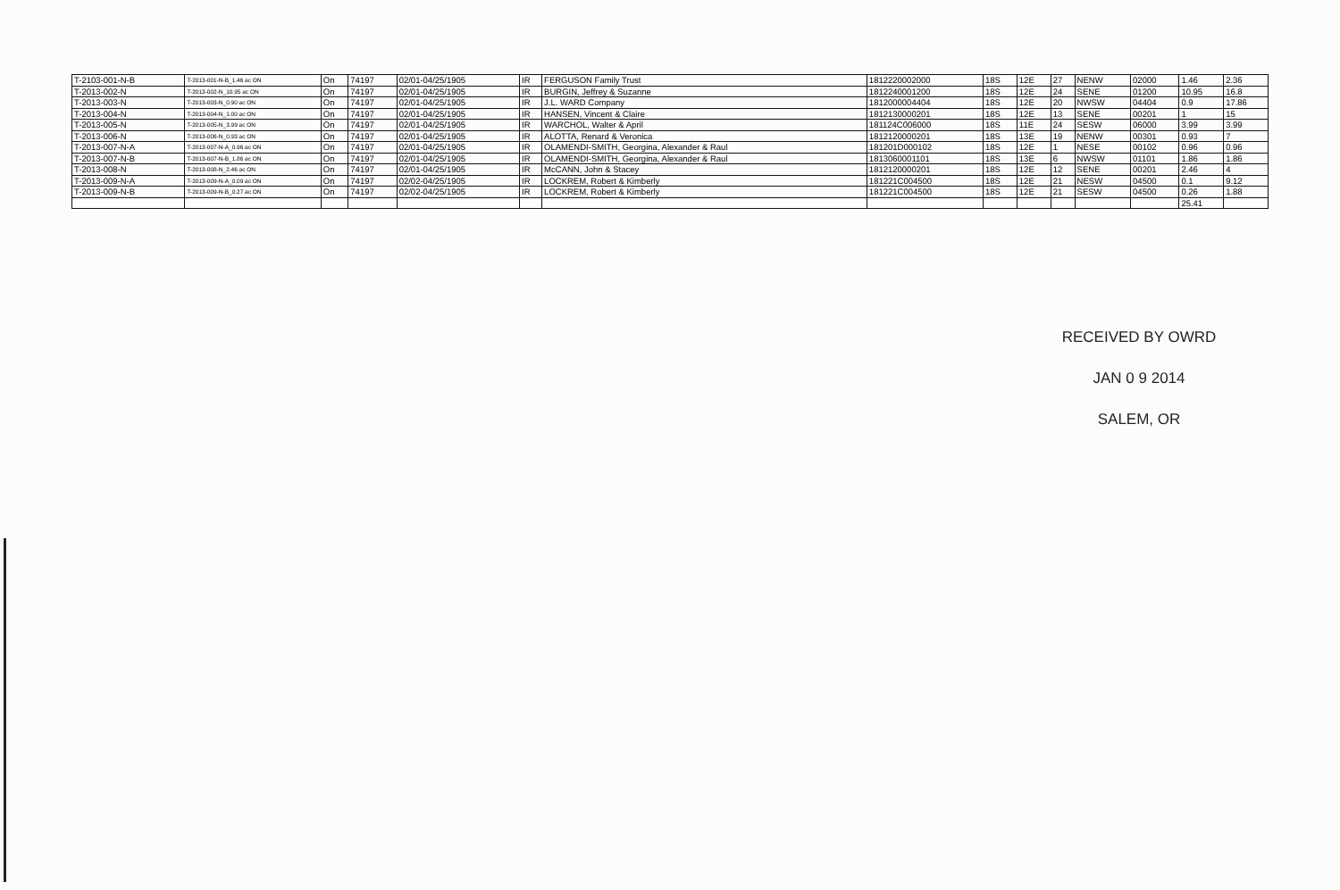| T-2103-001-N-B | T-2013-001-N-B_1.46 ac ON | On | 74197 | 02/01-04/25/1905 | IR | FERGUSON Family Trust | 1812220002000 | 18S | 12E | 27 | NENW | 02000 | 1.46 | 2.36 |
| T-2013-002-N | T-2013-002-N_10.95 ac ON | On | 74197 | 02/01-04/25/1905 | IR | BURGIN, Jeffrey & Suzanne | 1812240001200 | 18S | 12E | 24 | SENE | 01200 | 10.95 | 16.8 |
| T-2013-003-N | T-2013-003-N_0.90 ac ON | On | 74197 | 02/01-04/25/1905 | IR | J.L. WARD Company | 1812000004404 | 18S | 12E | 20 | NWSW | 04404 | 0.9 | 17.86 |
| T-2013-004-N | T-2013-004-N_1.00 ac ON | On | 74197 | 02/01-04/25/1905 | IR | HANSEN, Vincent & Claire | 1812130000201 | 18S | 12E | 13 | SENE | 00201 | 1 | 15 |
| T-2013-005-N | T-2013-005-N_3.99 ac ON | On | 74197 | 02/01-04/25/1905 | IR | WARCHOL, Walter & April | 181124C006000 | 18S | 11E | 24 | SESW | 06000 | 3.99 | 3.99 |
| T-2013-006-N | T-2013-006-N_0.93 ac ON | On | 74197 | 02/01-04/25/1905 | IR | ALOTTA, Renard & Veronica | 1812120000201 | 18S | 13E | 19 | NENW | 00301 | 0.93 | 7 |
| T-2013-007-N-A | T-2013-007-N-A_0.96 ac ON | On | 74197 | 02/01-04/25/1905 | IR | OLAMENDI-SMITH, Georgina, Alexander & Raul | 181201D000102 | 18S | 12E | 1 | NESE | 00102 | 0.96 | 0.96 |
| T-2013-007-N-B | T-2013-007-N-B_1.86 ac ON | On | 74197 | 02/01-04/25/1905 | IR | OLAMENDI-SMITH, Georgina, Alexander & Raul | 1813060001101 | 18S | 13E | 6 | NWSW | 01101 | 1.86 | 1.86 |
| T-2013-008-N | T-2013-008-N_2.46 ac ON | On | 74197 | 02/01-04/25/1905 | IR | McCANN, John & Stacey | 1812120000201 | 18S | 12E | 12 | SENE | 00201 | 2.46 | 4 |
| T-2013-009-N-A | T-2013-009-N-A_0.09 ac ON | On | 74197 | 02/02-04/25/1905 | IR | LOCKREM, Robert & Kimberly | 181221C004500 | 18S | 12E | 21 | NESW | 04500 | 0.1 | 9.12 |
| T-2013-009-N-B | T-2013-009-N-B_0.27 ac ON | On | 74197 | 02/02-04/25/1905 | IR | LOCKREM, Robert & Kimberly | 181221C004500 | 18S | 12E | 21 | SESW | 04500 | 0.26 | 1.88 |
| | | | | | | | | | | | | | 25.41 | |
RECEIVED BY OWRD
JAN 0 9 2014
SALEM, OR